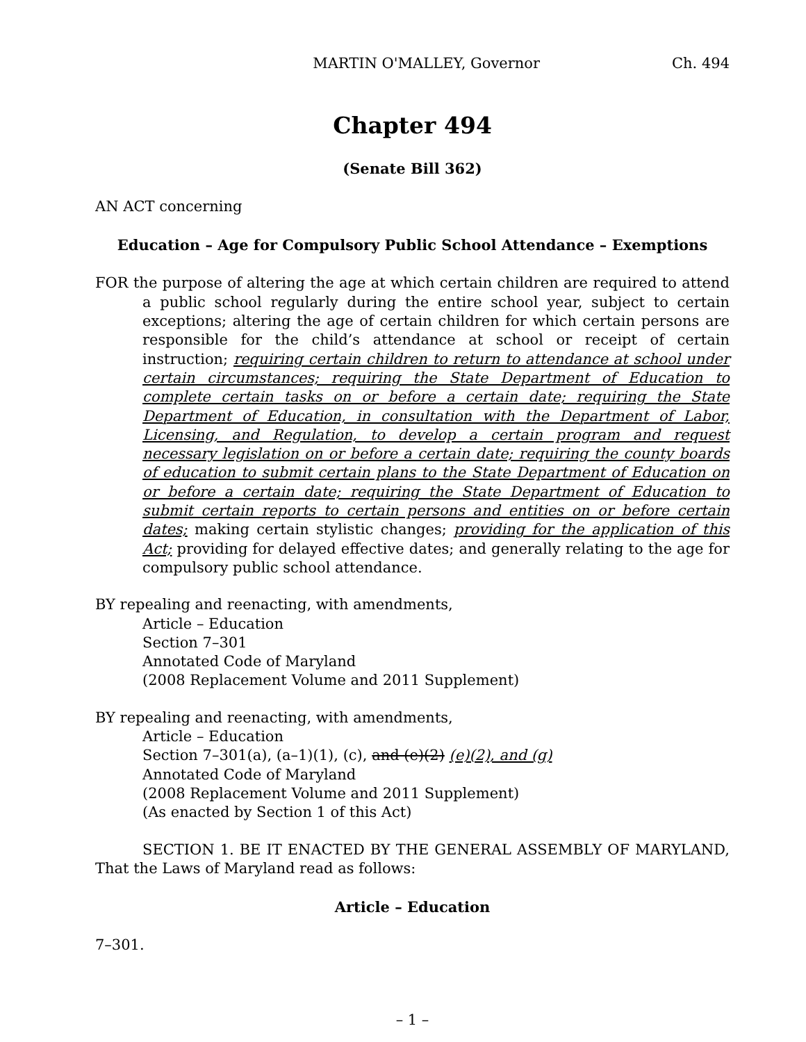MARTIN O'MALLEY, Governor Ch. 494
Chapter 494
(Senate Bill 362)
AN ACT concerning
Education – Age for Compulsory Public School Attendance – Exemptions
FOR the purpose of altering the age at which certain children are required to attend a public school regularly during the entire school year, subject to certain exceptions; altering the age of certain children for which certain persons are responsible for the child’s attendance at school or receipt of certain instruction; requiring certain children to return to attendance at school under certain circumstances; requiring the State Department of Education to complete certain tasks on or before a certain date; requiring the State Department of Education, in consultation with the Department of Labor, Licensing, and Regulation, to develop a certain program and request necessary legislation on or before a certain date; requiring the county boards of education to submit certain plans to the State Department of Education on or before a certain date; requiring the State Department of Education to submit certain reports to certain persons and entities on or before certain dates; making certain stylistic changes; providing for the application of this Act; providing for delayed effective dates; and generally relating to the age for compulsory public school attendance.
BY repealing and reenacting, with amendments,
Article – Education
Section 7–301
Annotated Code of Maryland
(2008 Replacement Volume and 2011 Supplement)
BY repealing and reenacting, with amendments,
Article – Education
Section 7–301(a), (a–1)(1), (c), and (e)(2) (e)(2), and (g)
Annotated Code of Maryland
(2008 Replacement Volume and 2011 Supplement)
(As enacted by Section 1 of this Act)
SECTION 1. BE IT ENACTED BY THE GENERAL ASSEMBLY OF MARYLAND, That the Laws of Maryland read as follows:
Article – Education
7–301.
– 1 –